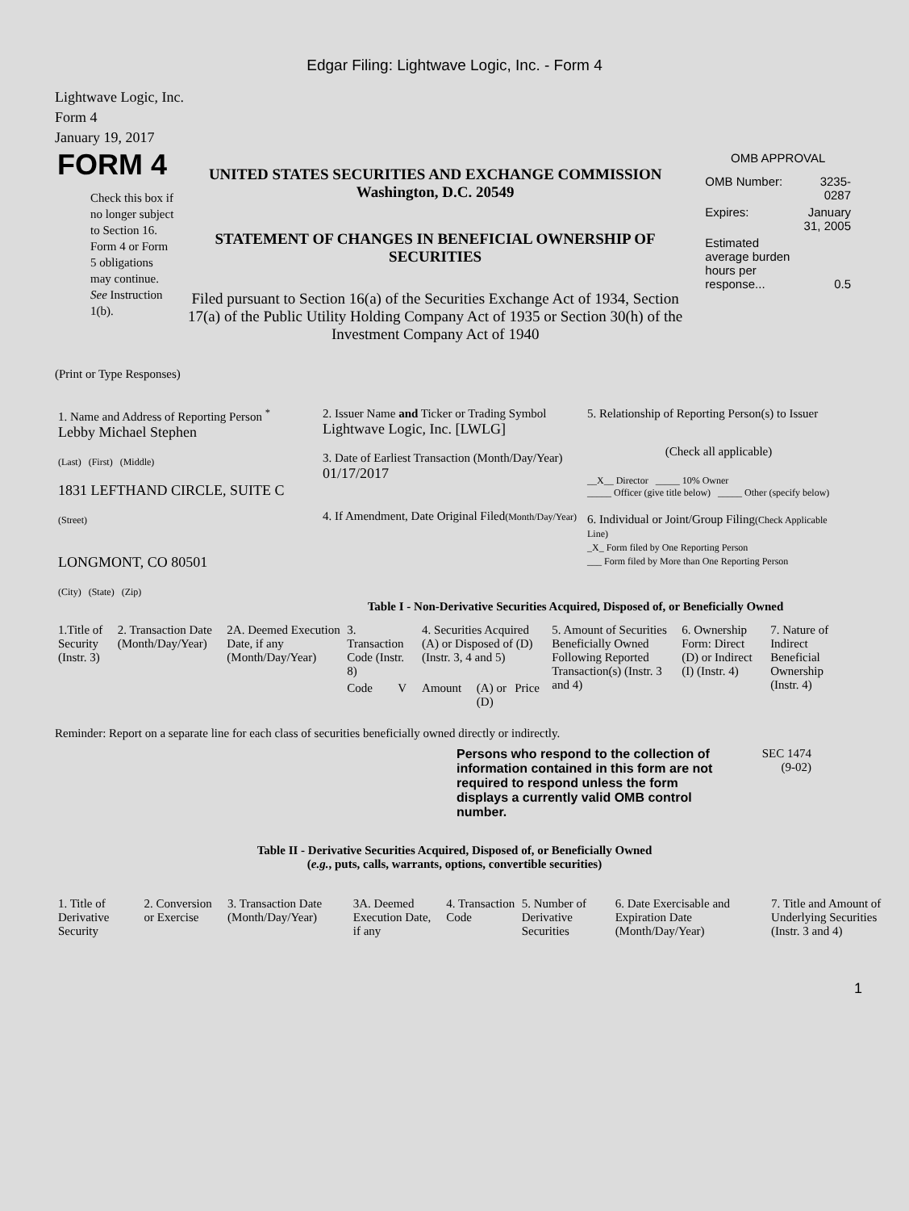Edgar Filing: Lightwave Logic, Inc. - Form 4
Lightwave Logic, Inc.
Form 4
January 19, 2017
FORM 4
Check this box if no longer subject to Section 16. Form 4 or Form 5 obligations may continue. See Instruction 1(b).
UNITED STATES SECURITIES AND EXCHANGE COMMISSION
Washington, D.C. 20549
STATEMENT OF CHANGES IN BENEFICIAL OWNERSHIP OF SECURITIES
Filed pursuant to Section 16(a) of the Securities Exchange Act of 1934, Section 17(a) of the Public Utility Holding Company Act of 1935 or Section 30(h) of the Investment Company Act of 1940
OMB APPROVAL
| OMB Number: | 3235-0287 |
| Expires: | January 31, 2005 |
| Estimated average burden hours per response... | 0.5 |
(Print or Type Responses)
| 1. Name and Address of Reporting Person <sup>*</sup> Lebby Michael Stephen (Last) (First) (Middle) 1831 LEFTHAND CIRCLE, SUITE C (Street) LONGMONT, CO 80501 (City) (State) (Zip) | 2. Issuer Name and Ticker or Trading Symbol Lightwave Logic, Inc. [LWLG] 3. Date of Earliest Transaction (Month/Day/Year) 01/17/2017 4. If Amendment, Date Original Filed (Month/Day/Year) | 5. Relationship of Reporting Person(s) to Issuer (Check all applicable) __X__ Director _____ 10% Owner _____ Officer (give title below) _____ Other (specify below) 6. Individual or Joint/Group Filing (Check Applicable Line) _X_ Form filed by One Reporting Person ___ Form filed by More than One Reporting Person |
Table I - Non-Derivative Securities Acquired, Disposed of, or Beneficially Owned
| 1.Title of Security (Instr. 3) | 2. Transaction Date (Month/Day/Year) | 2A. Deemed Execution Date, if any (Month/Day/Year) | 3. Transaction Code (Instr. 8) | | 4. Securities Acquired (A) or Disposed of (D) (Instr. 3, 4 and 5) | | | 5. Amount of Securities Beneficially Owned Following Reported Transaction(s) (Instr. 3 and 4) | 6. Ownership Form: Direct (D) or Indirect (I) (Instr. 4) | 7. Nature of Indirect Beneficial Ownership (Instr. 4) |
| --- | --- | --- | --- | --- | --- | --- | --- | --- | --- | --- |
| | | | Code | V | Amount | (A) or (D) | Price | | | |
Reminder: Report on a separate line for each class of securities beneficially owned directly or indirectly.
Persons who respond to the collection of information contained in this form are not required to respond unless the form displays a currently valid OMB control number.
SEC 1474
(9-02)
Table II - Derivative Securities Acquired, Disposed of, or Beneficially Owned
(e.g., puts, calls, warrants, options, convertible securities)
| 1. Title of Derivative Security | 2. Conversion or Exercise | 3. Transaction Date (Month/Day/Year) | 3A. Deemed Execution Date, if any | 4. Transaction Code | 5. Number of Derivative Securities | 6. Date Exercisable and Expiration Date (Month/Day/Year) | 7. Title and Amount of Underlying Securities (Instr. 3 and 4) |
| --- | --- | --- | --- | --- | --- | --- | --- |
1